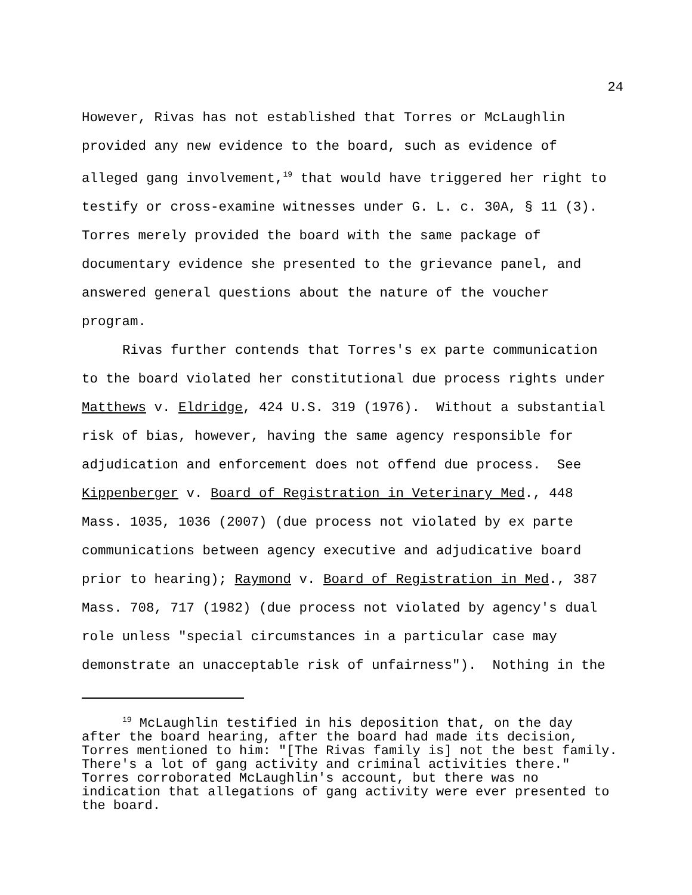24
However, Rivas has not established that Torres or McLaughlin provided any new evidence to the board, such as evidence of alleged gang involvement,<sup>19</sup> that would have triggered her right to testify or cross-examine witnesses under G. L. c. 30A, § 11 (3). Torres merely provided the board with the same package of documentary evidence she presented to the grievance panel, and answered general questions about the nature of the voucher program.
Rivas further contends that Torres's ex parte communication to the board violated her constitutional due process rights under Matthews v. Eldridge, 424 U.S. 319 (1976). Without a substantial risk of bias, however, having the same agency responsible for adjudication and enforcement does not offend due process. See Kippenberger v. Board of Registration in Veterinary Med., 448 Mass. 1035, 1036 (2007) (due process not violated by ex parte communications between agency executive and adjudicative board prior to hearing); Raymond v. Board of Registration in Med., 387 Mass. 708, 717 (1982) (due process not violated by agency's dual role unless "special circumstances in a particular case may demonstrate an unacceptable risk of unfairness"). Nothing in the
<sup>19</sup> McLaughlin testified in his deposition that, on the day after the board hearing, after the board had made its decision, Torres mentioned to him: "[The Rivas family is] not the best family. There's a lot of gang activity and criminal activities there." Torres corroborated McLaughlin's account, but there was no indication that allegations of gang activity were ever presented to the board.